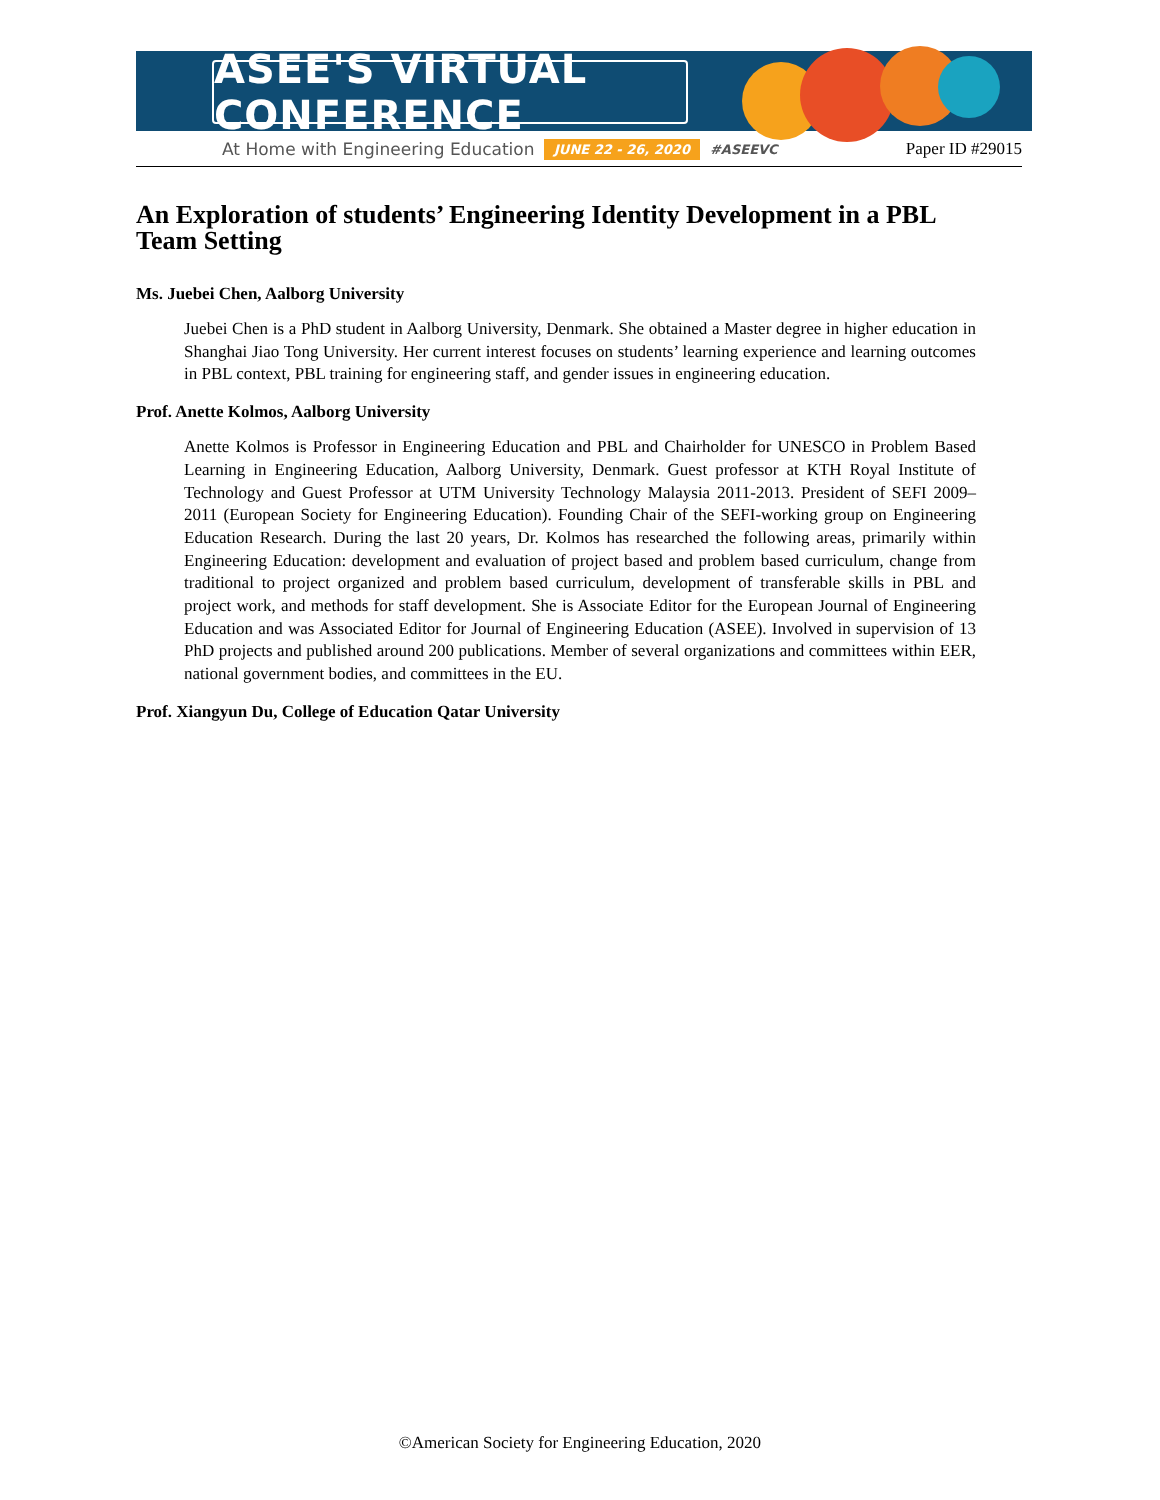ASEE'S VIRTUAL CONFERENCE
At Home with Engineering Education JUNE 22 - 26, 2020 #ASEEVC Paper ID #29015
An Exploration of students’ Engineering Identity Development in a PBL Team Setting
Ms. Juebei Chen, Aalborg University
Juebei Chen is a PhD student in Aalborg University, Denmark. She obtained a Master degree in higher education in Shanghai Jiao Tong University. Her current interest focuses on students’ learning experience and learning outcomes in PBL context, PBL training for engineering staff, and gender issues in engineering education.
Prof. Anette Kolmos, Aalborg University
Anette Kolmos is Professor in Engineering Education and PBL and Chairholder for UNESCO in Problem Based Learning in Engineering Education, Aalborg University, Denmark. Guest professor at KTH Royal Institute of Technology and Guest Professor at UTM University Technology Malaysia 2011-2013. President of SEFI 2009–2011 (European Society for Engineering Education). Founding Chair of the SEFI-working group on Engineering Education Research. During the last 20 years, Dr. Kolmos has researched the following areas, primarily within Engineering Education: development and evaluation of project based and problem based curriculum, change from traditional to project organized and problem based curriculum, development of transferable skills in PBL and project work, and methods for staff development. She is Associate Editor for the European Journal of Engineering Education and was Associated Editor for Journal of Engineering Education (ASEE). Involved in supervision of 13 PhD projects and published around 200 publications. Member of several organizations and committees within EER, national government bodies, and committees in the EU.
Prof. Xiangyun Du, College of Education Qatar University
©American Society for Engineering Education, 2020